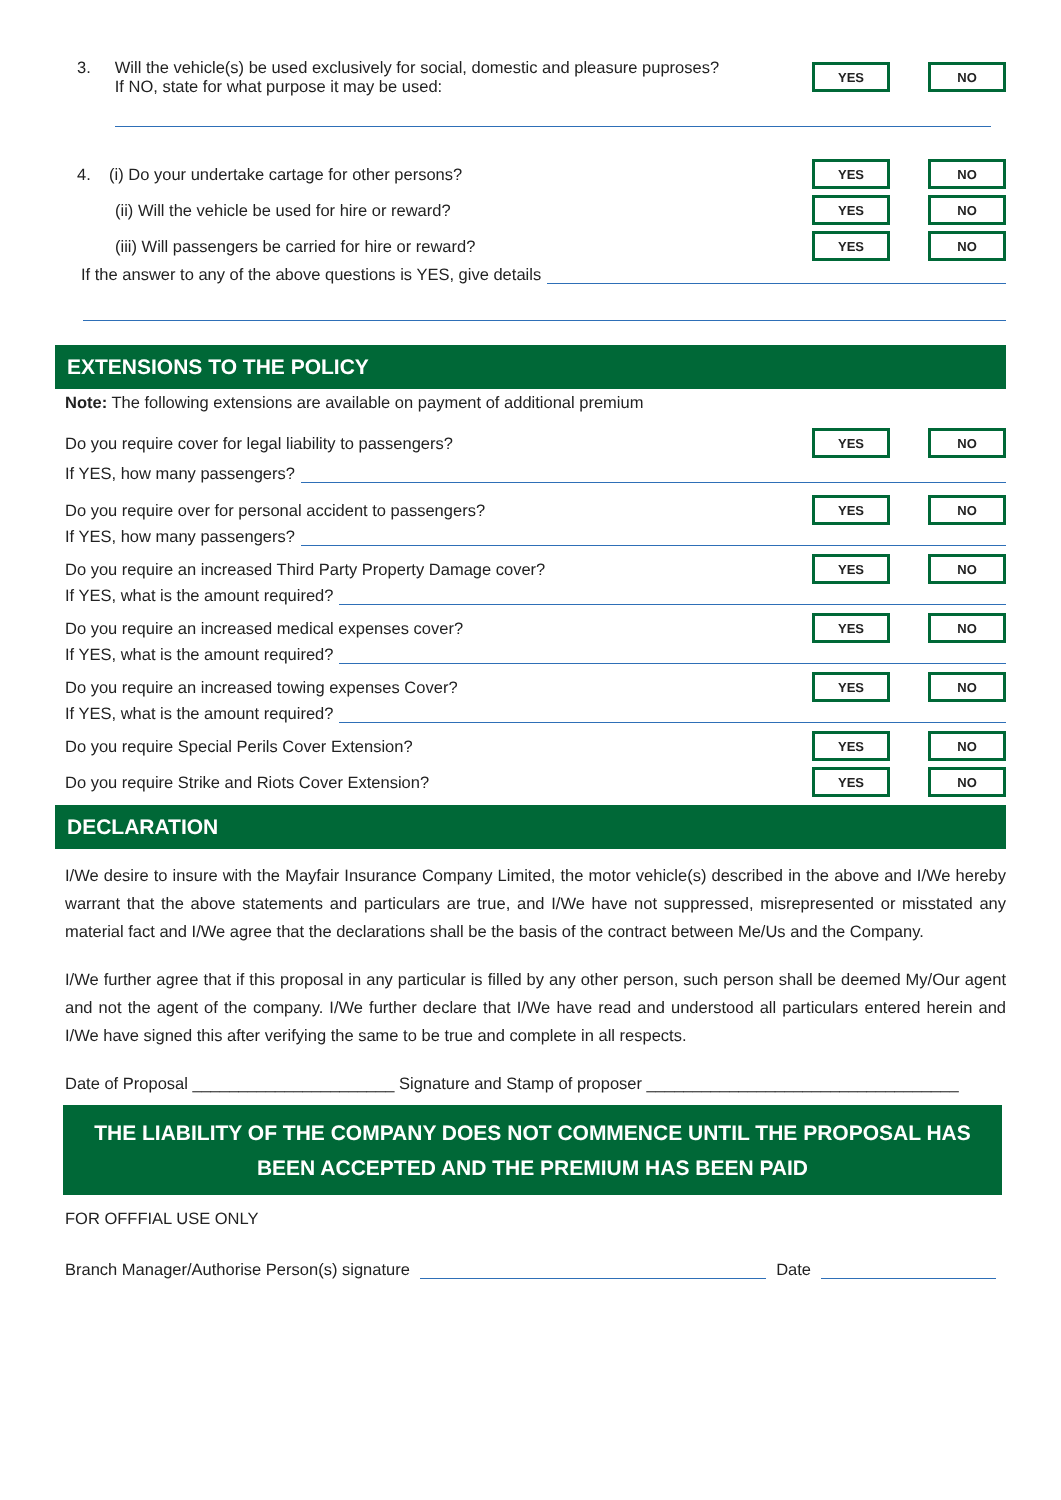3. Will the vehicle(s) be used exclusively for social, domestic and pleasure puproses?
If NO, state for what purpose it may be used:
YES NO
4. (i) Do your undertake cartage for other persons?
YES NO
(ii) Will the vehicle be used for hire or reward?
YES NO
(iii) Will passengers be carried for hire or reward?
YES NO
If the answer to any of the above questions is YES, give details
EXTENSIONS TO THE POLICY
Note: The following extensions are available on payment of additional premium
Do you require cover for legal liability to passengers?
YES NO
If YES, how many passengers?
Do you require over for personal accident to passengers?
YES NO
If YES, how many passengers?
Do you require an increased Third Party Property Damage cover?
YES NO
If YES, what is the amount required?
Do you require an increased medical expenses cover?
YES NO
If YES, what is the amount required?
Do you require an increased towing expenses Cover?
YES NO
If YES, what is the amount required?
Do you require Special Perils Cover Extension?
YES NO
Do you require Strike and Riots Cover Extension?
YES NO
DECLARATION
I/We desire to insure with the Mayfair Insurance Company Limited, the motor vehicle(s) described in the above and I/We hereby warrant that the above statements and particulars are true, and I/We have not suppressed, misrepresented or misstated any material fact and I/We agree that the declarations shall be the basis of the contract between Me/Us and the Company.
I/We further agree that if this proposal in any particular is filled by any other person, such person shall be deemed My/Our agent and not the agent of the company. I/We further declare that I/We have read and understood all particulars entered herein and I/We have signed this after verifying the same to be true and complete in all respects.
Date of Proposal ______________________ Signature and Stamp of proposer __________________________________
THE LIABILITY OF THE COMPANY DOES NOT COMMENCE UNTIL THE PROPOSAL HAS BEEN ACCEPTED AND THE PREMIUM HAS BEEN PAID
FOR OFFFIAL USE ONLY
Branch Manager/Authorise Person(s) signature Date